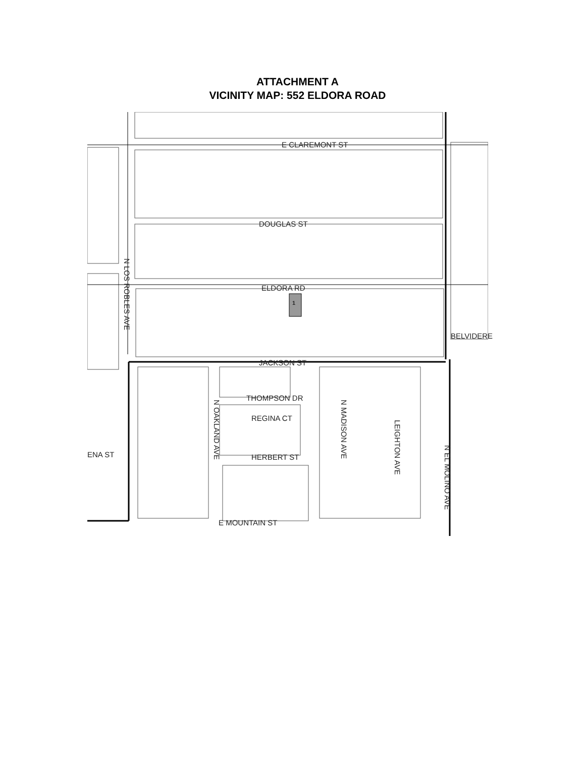ATTACHMENT A
VICINITY MAP: 552 ELDORA ROAD
E CLAREMONT ST
DOUGLAS ST
ELDORA RD
1
JACKSON ST
THOMPSON DR
REGINA CT
HERBERT ST
E MOUNTAIN ST
BELVIDERE
ENA ST
N LOS ROBLES AVE
N OAKLAND AVE
N MADISON AVE
LEIGHTON AVE
N EL MOLINO AVE